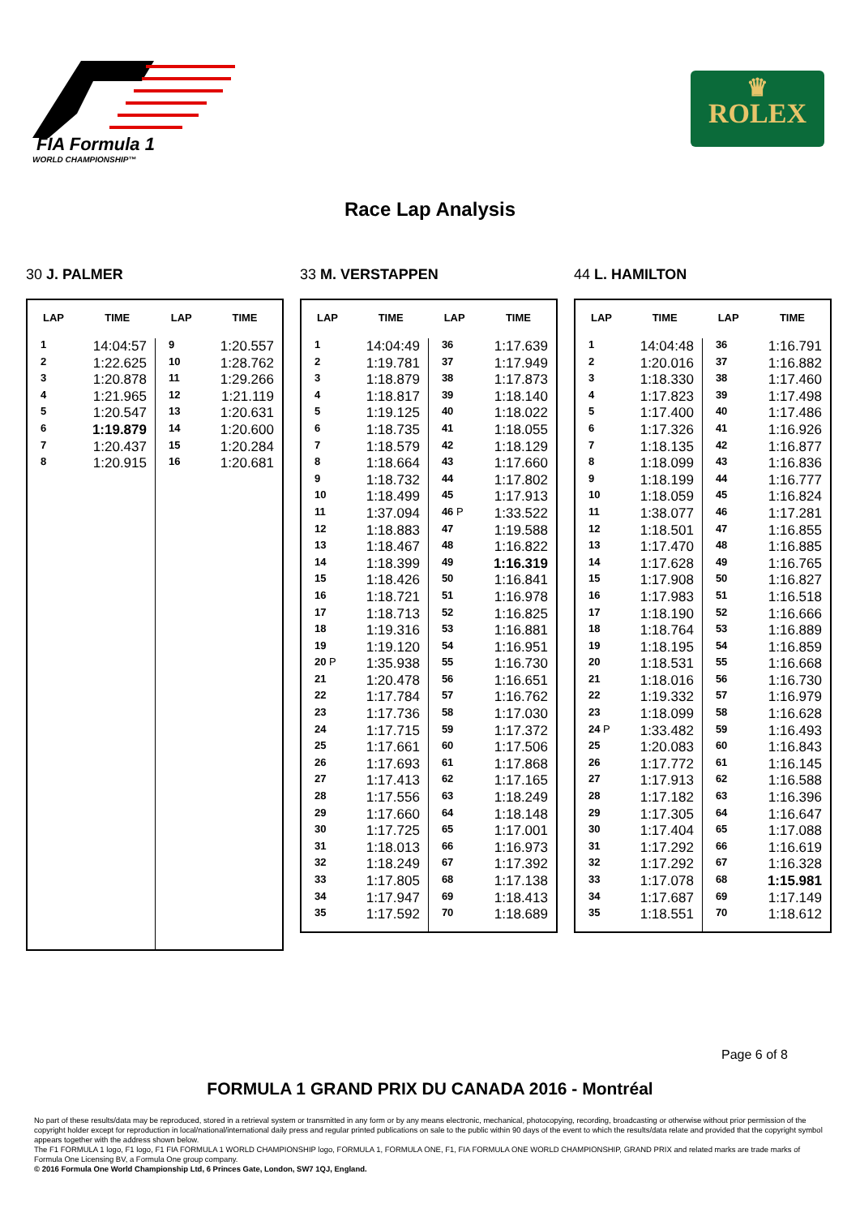FIA Formula 1
WORLD CHAMPIONSHIP™
♛
ROLEX
Race Lap Analysis
30 J. PALMER
| LAP | TIME | LAP | TIME |
| --- | --- | --- | --- |
| 1 | 14:04:57 | 9 | 1:20.557 |
| 2 | 1:22.625 | 10 | 1:28.762 |
| 3 | 1:20.878 | 11 | 1:29.266 |
| 4 | 1:21.965 | 12 | 1:21.119 |
| 5 | 1:20.547 | 13 | 1:20.631 |
| 6 | 1:19.879 | 14 | 1:20.600 |
| 7 | 1:20.437 | 15 | 1:20.284 |
| 8 | 1:20.915 | 16 | 1:20.681 |
33 M. VERSTAPPEN
| LAP | TIME | LAP | TIME |
| --- | --- | --- | --- |
| 1 | 14:04:49 | 36 | 1:17.639 |
| 2 | 1:19.781 | 37 | 1:17.949 |
| 3 | 1:18.879 | 38 | 1:17.873 |
| 4 | 1:18.817 | 39 | 1:18.140 |
| 5 | 1:19.125 | 40 | 1:18.022 |
| 6 | 1:18.735 | 41 | 1:18.055 |
| 7 | 1:18.579 | 42 | 1:18.129 |
| 8 | 1:18.664 | 43 | 1:17.660 |
| 9 | 1:18.732 | 44 | 1:17.802 |
| 10 | 1:18.499 | 45 | 1:17.913 |
| 11 | 1:37.094 | 46 P | 1:33.522 |
| 12 | 1:18.883 | 47 | 1:19.588 |
| 13 | 1:18.467 | 48 | 1:16.822 |
| 14 | 1:18.399 | 49 | 1:16.319 |
| 15 | 1:18.426 | 50 | 1:16.841 |
| 16 | 1:18.721 | 51 | 1:16.978 |
| 17 | 1:18.713 | 52 | 1:16.825 |
| 18 | 1:19.316 | 53 | 1:16.881 |
| 19 | 1:19.120 | 54 | 1:16.951 |
| 20 P | 1:35.938 | 55 | 1:16.730 |
| 21 | 1:20.478 | 56 | 1:16.651 |
| 22 | 1:17.784 | 57 | 1:16.762 |
| 23 | 1:17.736 | 58 | 1:17.030 |
| 24 | 1:17.715 | 59 | 1:17.372 |
| 25 | 1:17.661 | 60 | 1:17.506 |
| 26 | 1:17.693 | 61 | 1:17.868 |
| 27 | 1:17.413 | 62 | 1:17.165 |
| 28 | 1:17.556 | 63 | 1:18.249 |
| 29 | 1:17.660 | 64 | 1:18.148 |
| 30 | 1:17.725 | 65 | 1:17.001 |
| 31 | 1:18.013 | 66 | 1:16.973 |
| 32 | 1:18.249 | 67 | 1:17.392 |
| 33 | 1:17.805 | 68 | 1:17.138 |
| 34 | 1:17.947 | 69 | 1:18.413 |
| 35 | 1:17.592 | 70 | 1:18.689 |
44 L. HAMILTON
| LAP | TIME | LAP | TIME |
| --- | --- | --- | --- |
| 1 | 14:04:48 | 36 | 1:16.791 |
| 2 | 1:20.016 | 37 | 1:16.882 |
| 3 | 1:18.330 | 38 | 1:17.460 |
| 4 | 1:17.823 | 39 | 1:17.498 |
| 5 | 1:17.400 | 40 | 1:17.486 |
| 6 | 1:17.326 | 41 | 1:16.926 |
| 7 | 1:18.135 | 42 | 1:16.877 |
| 8 | 1:18.099 | 43 | 1:16.836 |
| 9 | 1:18.199 | 44 | 1:16.777 |
| 10 | 1:18.059 | 45 | 1:16.824 |
| 11 | 1:38.077 | 46 | 1:17.281 |
| 12 | 1:18.501 | 47 | 1:16.855 |
| 13 | 1:17.470 | 48 | 1:16.885 |
| 14 | 1:17.628 | 49 | 1:16.765 |
| 15 | 1:17.908 | 50 | 1:16.827 |
| 16 | 1:17.983 | 51 | 1:16.518 |
| 17 | 1:18.190 | 52 | 1:16.666 |
| 18 | 1:18.764 | 53 | 1:16.889 |
| 19 | 1:18.195 | 54 | 1:16.859 |
| 20 | 1:18.531 | 55 | 1:16.668 |
| 21 | 1:18.016 | 56 | 1:16.730 |
| 22 | 1:19.332 | 57 | 1:16.979 |
| 23 | 1:18.099 | 58 | 1:16.628 |
| 24 P | 1:33.482 | 59 | 1:16.493 |
| 25 | 1:20.083 | 60 | 1:16.843 |
| 26 | 1:17.772 | 61 | 1:16.145 |
| 27 | 1:17.913 | 62 | 1:16.588 |
| 28 | 1:17.182 | 63 | 1:16.396 |
| 29 | 1:17.305 | 64 | 1:16.647 |
| 30 | 1:17.404 | 65 | 1:17.088 |
| 31 | 1:17.292 | 66 | 1:16.619 |
| 32 | 1:17.292 | 67 | 1:16.328 |
| 33 | 1:17.078 | 68 | 1:15.981 |
| 34 | 1:17.687 | 69 | 1:17.149 |
| 35 | 1:18.551 | 70 | 1:18.612 |
Page 6 of 8
FORMULA 1 GRAND PRIX DU CANADA 2016 - Montréal
No part of these results/data may be reproduced, stored in a retrieval system or transmitted in any form or by any means electronic, mechanical, photocopying, recording, broadcasting or otherwise without prior permission of the copyright holder except for reproduction in local/national/international daily press and regular printed publications on sale to the public within 90 days of the event to which the results/data relate and provided that the copyright symbol appears together with the address shown below.
The F1 FORMULA 1 logo, F1 logo, F1 FIA FORMULA 1 WORLD CHAMPIONSHIP logo, FORMULA 1, FORMULA ONE, F1, FIA FORMULA ONE WORLD CHAMPIONSHIP, GRAND PRIX and related marks are trade marks of Formula One Licensing BV, a Formula One group company.
© 2016 Formula One World Championship Ltd, 6 Princes Gate, London, SW7 1QJ, England.